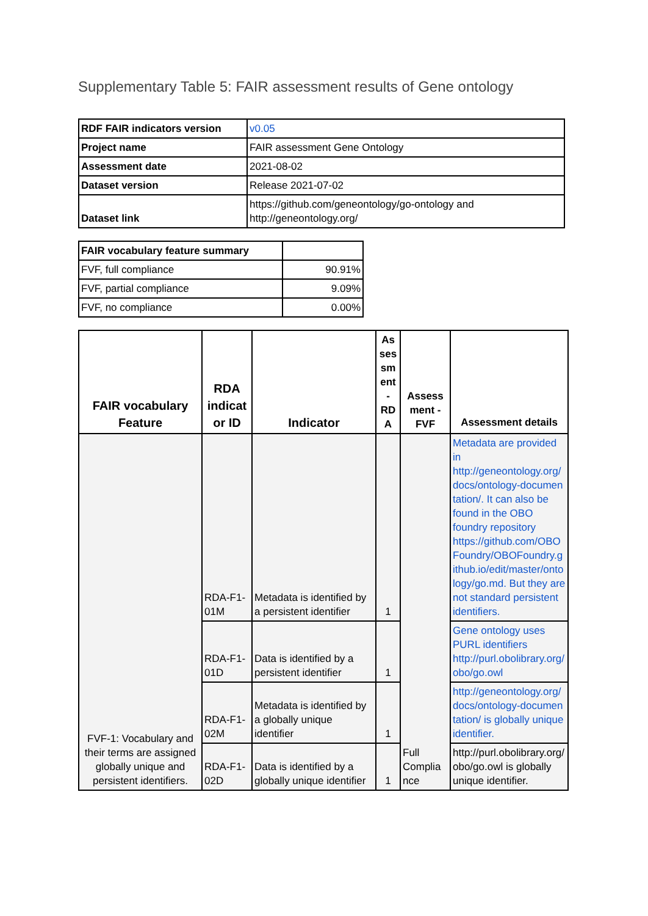Supplementary Table 5: FAIR assessment results of Gene ontology
| RDF FAIR indicators version | v0.05 |
| Project name | FAIR assessment Gene Ontology |
| Assessment date | 2021-08-02 |
| Dataset version | Release 2021-07-02 |
| Dataset link | https://github.com/geneontology/go-ontology and http://geneontology.org/ |
| FAIR vocabulary feature summary | |
| FVF, full compliance | 90.91% |
| FVF, partial compliance | 9.09% |
| FVF, no compliance | 0.00% |
| FAIR vocabulary Feature | RDA indicat or ID | Indicator | As ses sm ent - RD A | Assess ment - FVF | Assessment details |
| --- | --- | --- | --- | --- | --- |
| FVF-1: Vocabulary and their terms are assigned globally unique and persistent identifiers. | RDA-F1-01M | Metadata is identified by a persistent identifier | 1 | Full Complia nce | Metadata are provided in http://geneontology.org/ docs/ontology-documen tation/. It can also be found in the OBO foundry repository https://github.com/OBO Foundry/OBOFoundry.g ithub.io/edit/master/onto logy/go.md. But they are not standard persistent identifiers. |
| | RDA-F1-01D | Data is identified by a persistent identifier | 1 | | Gene ontology uses PURL identifiers http://purl.obolibrary.org/ obo/go.owl |
| | RDA-F1-02M | Metadata is identified by a globally unique identifier | 1 | | http://geneontology.org/ docs/ontology-documen tation/ is globally unique identifier. |
| | RDA-F1-02D | Data is identified by a globally unique identifier | 1 | | http://purl.obolibrary.org/ obo/go.owl is globally unique identifier. |